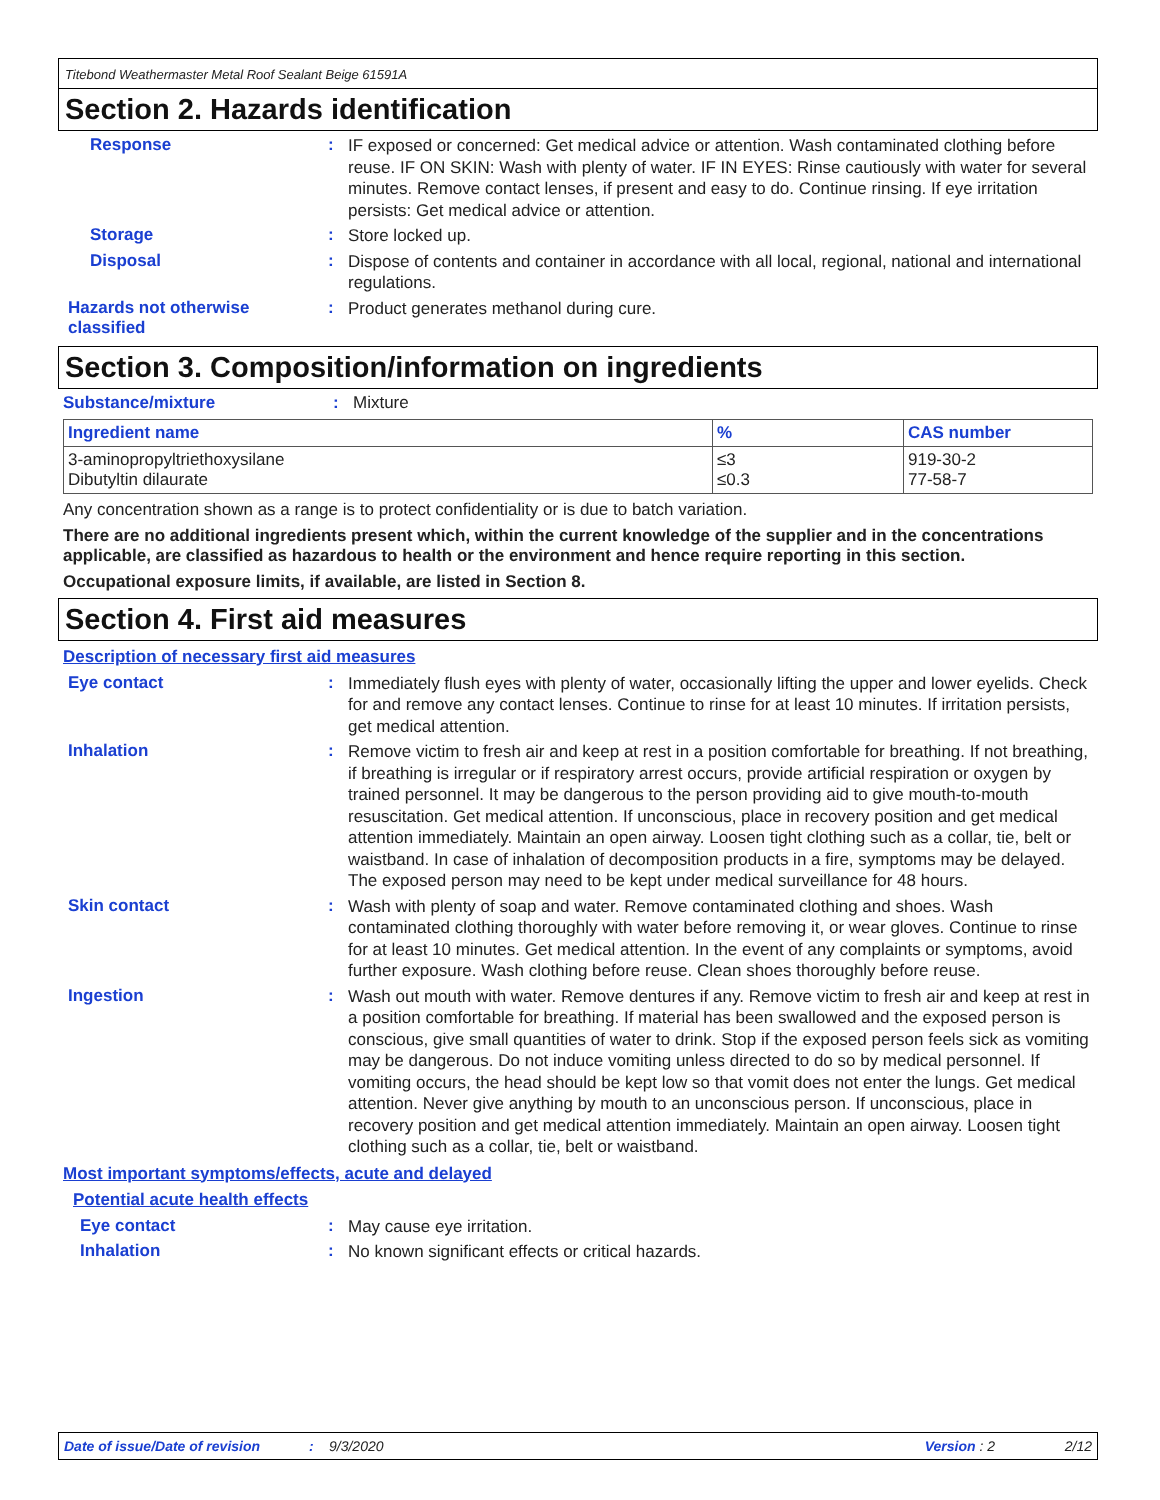Titebond Weathermaster Metal Roof Sealant Beige 61591A
Section 2. Hazards identification
Response :
IF exposed or concerned: Get medical advice or attention. Wash contaminated clothing before reuse. IF ON SKIN: Wash with plenty of water. IF IN EYES: Rinse cautiously with water for several minutes. Remove contact lenses, if present and easy to do. Continue rinsing. If eye irritation persists: Get medical advice or attention.
Storage :
Store locked up.
Disposal :
Dispose of contents and container in accordance with all local, regional, national and international regulations.
Hazards not otherwise classified
:
Product generates methanol during cure.
Section 3. Composition/information on ingredients
Substance/mixture : Mixture
| Ingredient name | % | CAS number |
| --- | --- | --- |
| 3-aminopropyltriethoxysilane Dibutyltin dilaurate | ≤3 ≤0.3 | 919-30-2 77-58-7 |
Any concentration shown as a range is to protect confidentiality or is due to batch variation.
There are no additional ingredients present which, within the current knowledge of the supplier and in the concentrations applicable, are classified as hazardous to health or the environment and hence require reporting in this section.
Occupational exposure limits, if available, are listed in Section 8.
Section 4. First aid measures
Description of necessary first aid measures
Eye contact :
Immediately flush eyes with plenty of water, occasionally lifting the upper and lower eyelids. Check for and remove any contact lenses. Continue to rinse for at least 10 minutes. If irritation persists, get medical attention.
Inhalation :
Remove victim to fresh air and keep at rest in a position comfortable for breathing. If not breathing, if breathing is irregular or if respiratory arrest occurs, provide artificial respiration or oxygen by trained personnel. It may be dangerous to the person providing aid to give mouth-to-mouth resuscitation. Get medical attention. If unconscious, place in recovery position and get medical attention immediately. Maintain an open airway. Loosen tight clothing such as a collar, tie, belt or waistband. In case of inhalation of decomposition products in a fire, symptoms may be delayed. The exposed person may need to be kept under medical surveillance for 48 hours.
Skin contact :
Wash with plenty of soap and water. Remove contaminated clothing and shoes. Wash contaminated clothing thoroughly with water before removing it, or wear gloves. Continue to rinse for at least 10 minutes. Get medical attention. In the event of any complaints or symptoms, avoid further exposure. Wash clothing before reuse. Clean shoes thoroughly before reuse.
Ingestion :
Wash out mouth with water. Remove dentures if any. Remove victim to fresh air and keep at rest in a position comfortable for breathing. If material has been swallowed and the exposed person is conscious, give small quantities of water to drink. Stop if the exposed person feels sick as vomiting may be dangerous. Do not induce vomiting unless directed to do so by medical personnel. If vomiting occurs, the head should be kept low so that vomit does not enter the lungs. Get medical attention. Never give anything by mouth to an unconscious person. If unconscious, place in recovery position and get medical attention immediately. Maintain an open airway. Loosen tight clothing such as a collar, tie, belt or waistband.
Most important symptoms/effects, acute and delayed
Potential acute health effects
Eye contact :
May cause eye irritation.
Inhalation :
No known significant effects or critical hazards.
Date of issue/Date of revision: 9/3/2020 Version : 2 2/12